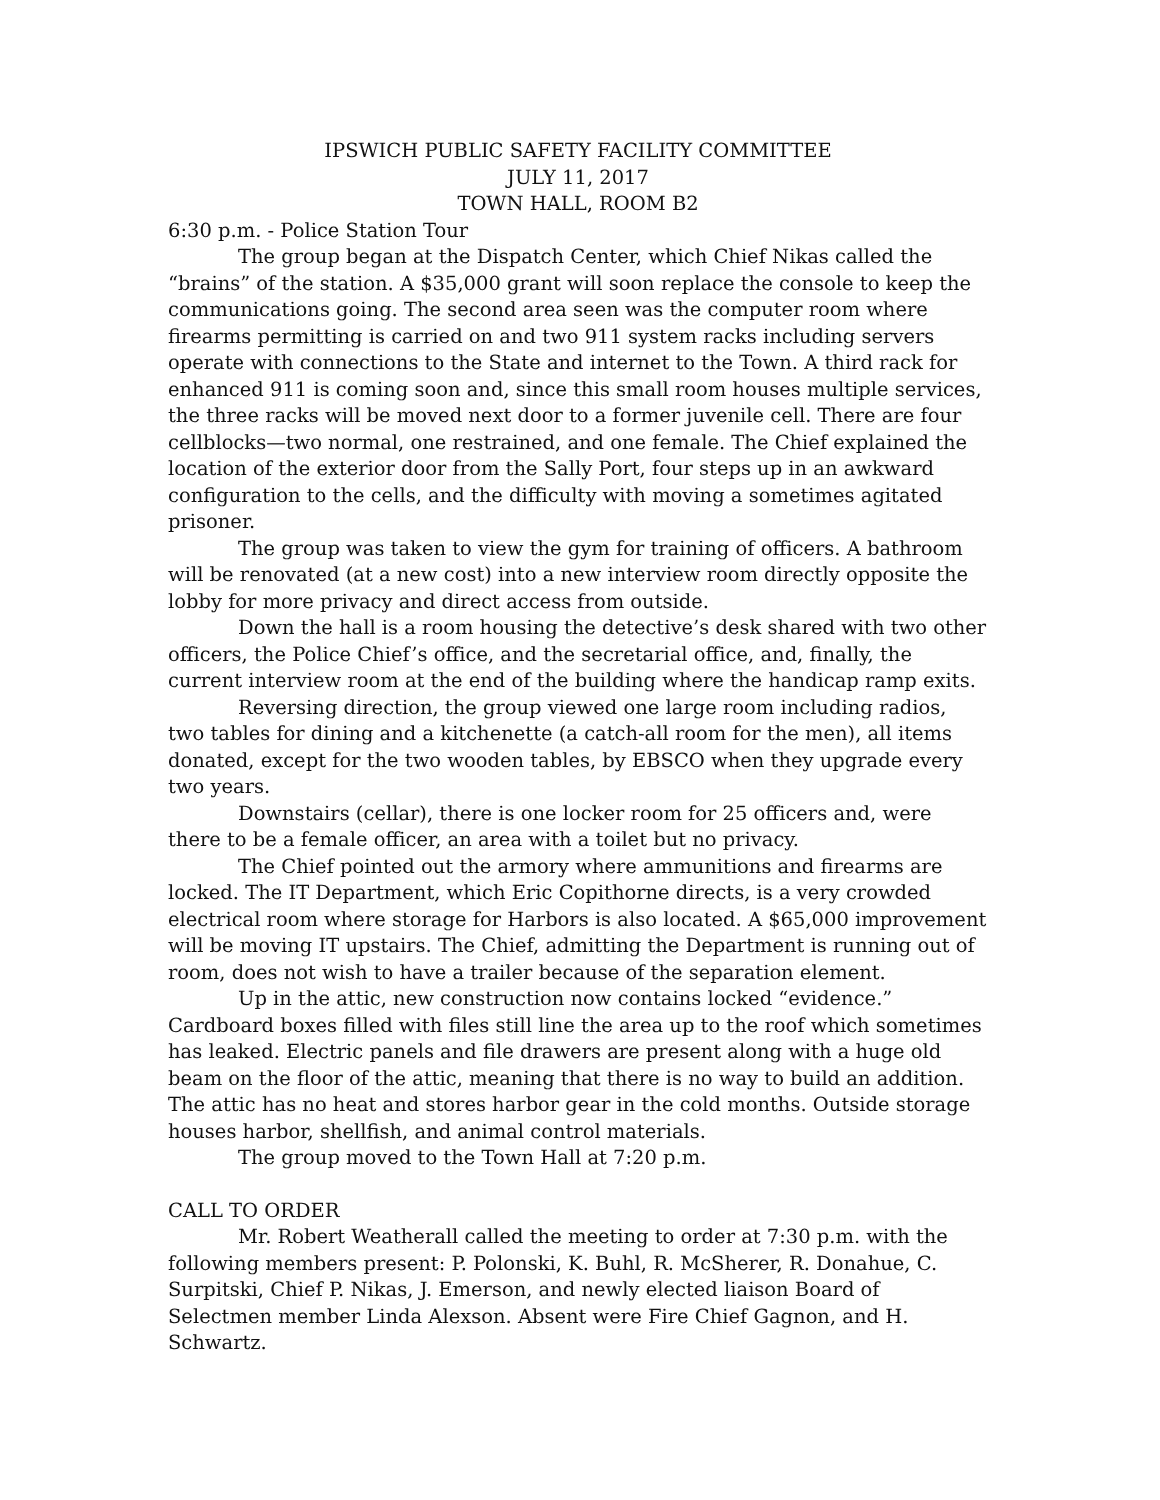IPSWICH PUBLIC SAFETY FACILITY COMMITTEE
JULY 11, 2017
TOWN HALL, ROOM B2
6:30 p.m. - Police Station Tour
The group began at the Dispatch Center, which Chief Nikas called the “brains” of the station. A $35,000 grant will soon replace the console to keep the communications going. The second area seen was the computer room where firearms permitting is carried on and two 911 system racks including servers operate with connections to the State and internet to the Town. A third rack for enhanced 911 is coming soon and, since this small room houses multiple services, the three racks will be moved next door to a former juvenile cell. There are four cellblocks—two normal, one restrained, and one female. The Chief explained the location of the exterior door from the Sally Port, four steps up in an awkward configuration to the cells, and the difficulty with moving a sometimes agitated prisoner.
The group was taken to view the gym for training of officers. A bathroom will be renovated (at a new cost) into a new interview room directly opposite the lobby for more privacy and direct access from outside.
Down the hall is a room housing the detective’s desk shared with two other officers, the Police Chief’s office, and the secretarial office, and, finally, the current interview room at the end of the building where the handicap ramp exits.
Reversing direction, the group viewed one large room including radios, two tables for dining and a kitchenette (a catch-all room for the men), all items donated, except for the two wooden tables, by EBSCO when they upgrade every two years.
Downstairs (cellar), there is one locker room for 25 officers and, were there to be a female officer, an area with a toilet but no privacy.
The Chief pointed out the armory where ammunitions and firearms are locked. The IT Department, which Eric Copithorne directs, is a very crowded electrical room where storage for Harbors is also located. A $65,000 improvement will be moving IT upstairs. The Chief, admitting the Department is running out of room, does not wish to have a trailer because of the separation element.
Up in the attic, new construction now contains locked “evidence.” Cardboard boxes filled with files still line the area up to the roof which sometimes has leaked. Electric panels and file drawers are present along with a huge old beam on the floor of the attic, meaning that there is no way to build an addition. The attic has no heat and stores harbor gear in the cold months. Outside storage houses harbor, shellfish, and animal control materials.
The group moved to the Town Hall at 7:20 p.m.
CALL TO ORDER
Mr. Robert Weatherall called the meeting to order at 7:30 p.m. with the following members present: P. Polonski, K. Buhl, R. McSherer, R. Donahue, C. Surpitski, Chief P. Nikas, J. Emerson, and newly elected liaison Board of Selectmen member Linda Alexson. Absent were Fire Chief Gagnon, and H. Schwartz.